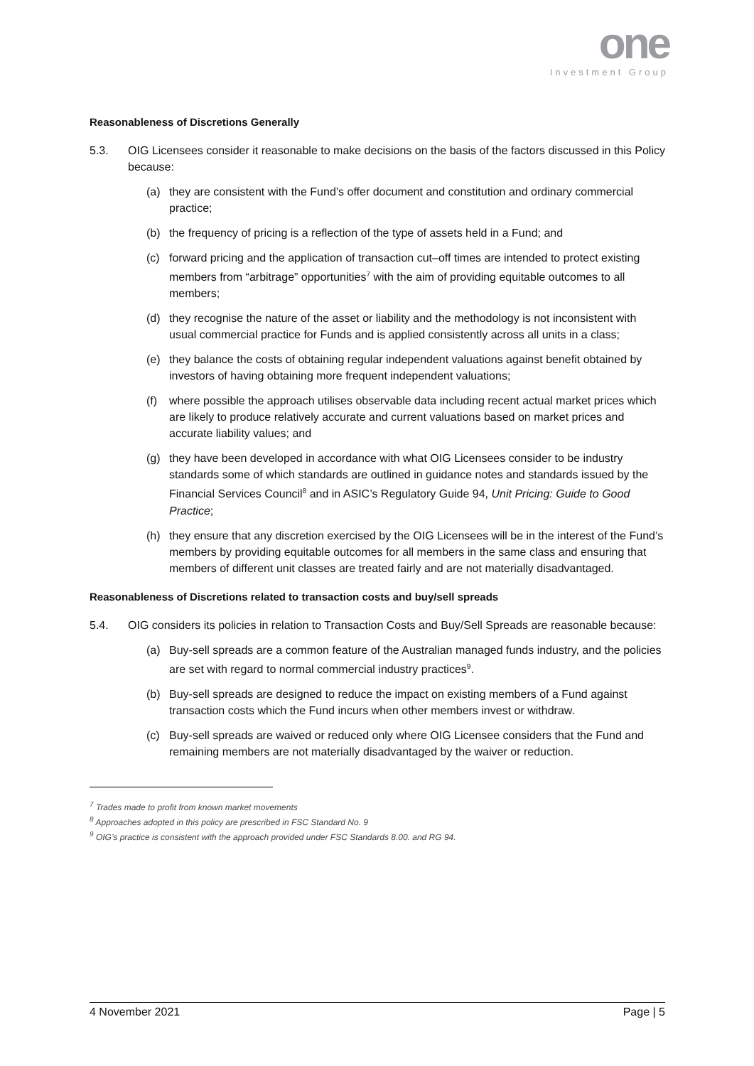one
Investment Group
Reasonableness of Discretions Generally
5.3. OIG Licensees consider it reasonable to make decisions on the basis of the factors discussed in this Policy because:
(a) they are consistent with the Fund’s offer document and constitution and ordinary commercial practice;
(b) the frequency of pricing is a reflection of the type of assets held in a Fund; and
(c) forward pricing and the application of transaction cut–off times are intended to protect existing members from “arbitrage” opportunities<sup>7</sup> with the aim of providing equitable outcomes to all members;
(d) they recognise the nature of the asset or liability and the methodology is not inconsistent with usual commercial practice for Funds and is applied consistently across all units in a class;
(e) they balance the costs of obtaining regular independent valuations against benefit obtained by investors of having obtaining more frequent independent valuations;
(f) where possible the approach utilises observable data including recent actual market prices which are likely to produce relatively accurate and current valuations based on market prices and accurate liability values; and
(g) they have been developed in accordance with what OIG Licensees consider to be industry standards some of which standards are outlined in guidance notes and standards issued by the Financial Services Council<sup>8</sup> and in ASIC’s Regulatory Guide 94, Unit Pricing: Guide to Good Practice;
(h) they ensure that any discretion exercised by the OIG Licensees will be in the interest of the Fund’s members by providing equitable outcomes for all members in the same class and ensuring that members of different unit classes are treated fairly and are not materially disadvantaged.
Reasonableness of Discretions related to transaction costs and buy/sell spreads
5.4. OIG considers its policies in relation to Transaction Costs and Buy/Sell Spreads are reasonable because:
(a) Buy-sell spreads are a common feature of the Australian managed funds industry, and the policies are set with regard to normal commercial industry practices<sup>9</sup>.
(b) Buy-sell spreads are designed to reduce the impact on existing members of a Fund against transaction costs which the Fund incurs when other members invest or withdraw.
(c) Buy-sell spreads are waived or reduced only where OIG Licensee considers that the Fund and remaining members are not materially disadvantaged by the waiver or reduction.
<sup>7</sup> Trades made to profit from known market movements
<sup>8</sup> Approaches adopted in this policy are prescribed in FSC Standard No. 9
<sup>9</sup> OIG’s practice is consistent with the approach provided under FSC Standards 8.00. and RG 94.
4 November 2021 Page | 5